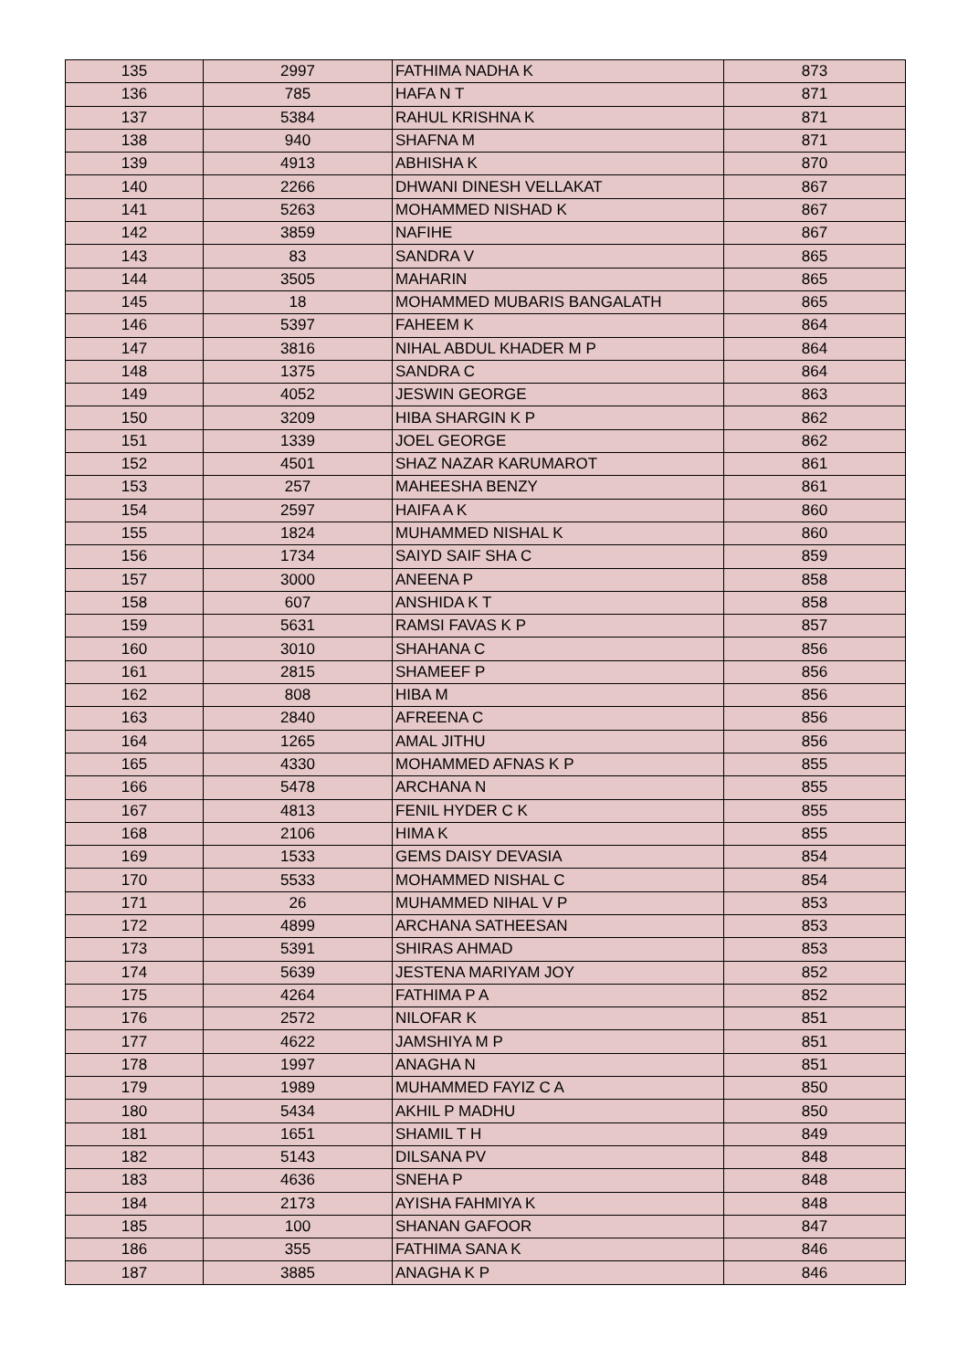| 135 | 2997 | FATHIMA NADHA K | 873 |
| 136 | 785 | HAFA N T | 871 |
| 137 | 5384 | RAHUL KRISHNA K | 871 |
| 138 | 940 | SHAFNA M | 871 |
| 139 | 4913 | ABHISHA K | 870 |
| 140 | 2266 | DHWANI DINESH VELLAKAT | 867 |
| 141 | 5263 | MOHAMMED NISHAD K | 867 |
| 142 | 3859 | NAFIHE | 867 |
| 143 | 83 | SANDRA V | 865 |
| 144 | 3505 | MAHARIN | 865 |
| 145 | 18 | MOHAMMED MUBARIS BANGALATH | 865 |
| 146 | 5397 | FAHEEM K | 864 |
| 147 | 3816 | NIHAL ABDUL KHADER M P | 864 |
| 148 | 1375 | SANDRA C | 864 |
| 149 | 4052 | JESWIN GEORGE | 863 |
| 150 | 3209 | HIBA SHARGIN K P | 862 |
| 151 | 1339 | JOEL GEORGE | 862 |
| 152 | 4501 | SHAZ NAZAR KARUMAROT | 861 |
| 153 | 257 | MAHEESHA BENZY | 861 |
| 154 | 2597 | HAIFA A K | 860 |
| 155 | 1824 | MUHAMMED NISHAL K | 860 |
| 156 | 1734 | SAIYD SAIF SHA C | 859 |
| 157 | 3000 | ANEENA P | 858 |
| 158 | 607 | ANSHIDA K T | 858 |
| 159 | 5631 | RAMSI FAVAS K P | 857 |
| 160 | 3010 | SHAHANA C | 856 |
| 161 | 2815 | SHAMEEF P | 856 |
| 162 | 808 | HIBA M | 856 |
| 163 | 2840 | AFREENA C | 856 |
| 164 | 1265 | AMAL JITHU | 856 |
| 165 | 4330 | MOHAMMED AFNAS K P | 855 |
| 166 | 5478 | ARCHANA N | 855 |
| 167 | 4813 | FENIL HYDER C K | 855 |
| 168 | 2106 | HIMA K | 855 |
| 169 | 1533 | GEMS DAISY DEVASIA | 854 |
| 170 | 5533 | MOHAMMED NISHAL C | 854 |
| 171 | 26 | MUHAMMED NIHAL V P | 853 |
| 172 | 4899 | ARCHANA SATHEESAN | 853 |
| 173 | 5391 | SHIRAS AHMAD | 853 |
| 174 | 5639 | JESTENA MARIYAM JOY | 852 |
| 175 | 4264 | FATHIMA P A | 852 |
| 176 | 2572 | NILOFAR K | 851 |
| 177 | 4622 | JAMSHIYA M P | 851 |
| 178 | 1997 | ANAGHA N | 851 |
| 179 | 1989 | MUHAMMED FAYIZ C A | 850 |
| 180 | 5434 | AKHIL P MADHU | 850 |
| 181 | 1651 | SHAMIL T H | 849 |
| 182 | 5143 | DILSANA PV | 848 |
| 183 | 4636 | SNEHA P | 848 |
| 184 | 2173 | AYISHA FAHMIYA K | 848 |
| 185 | 100 | SHANAN GAFOOR | 847 |
| 186 | 355 | FATHIMA SANA K | 846 |
| 187 | 3885 | ANAGHA K P | 846 |